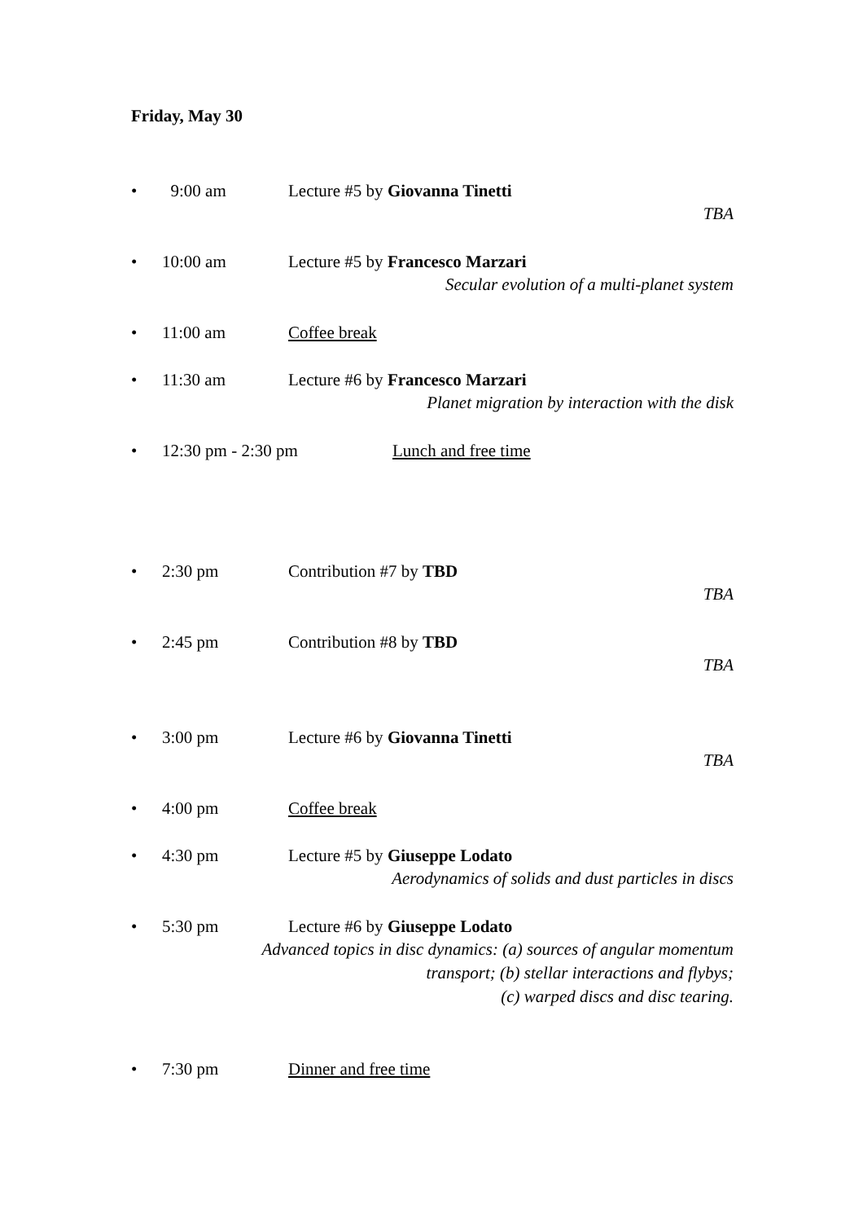Friday, May 30
• 9:00 am Lecture #5 by Giovanna Tinetti
TBA
• 10:00 am Lecture #5 by Francesco Marzari
Secular evolution of a multi-planet system
• 11:00 am Coffee break
• 11:30 am Lecture #6 by Francesco Marzari
Planet migration by interaction with the disk
• 12:30 pm - 2:30 pm Lunch and free time
• 2:30 pm Contribution #7 by TBD
TBA
• 2:45 pm Contribution #8 by TBD
TBA
• 3:00 pm Lecture #6 by Giovanna Tinetti
TBA
• 4:00 pm Coffee break
• 4:30 pm Lecture #5 by Giuseppe Lodato
Aerodynamics of solids and dust particles in discs
• 5:30 pm Lecture #6 by Giuseppe Lodato
Advanced topics in disc dynamics: (a) sources of angular momentum
transport; (b) stellar interactions and flybys;
(c) warped discs and disc tearing.
• 7:30 pm Dinner and free time